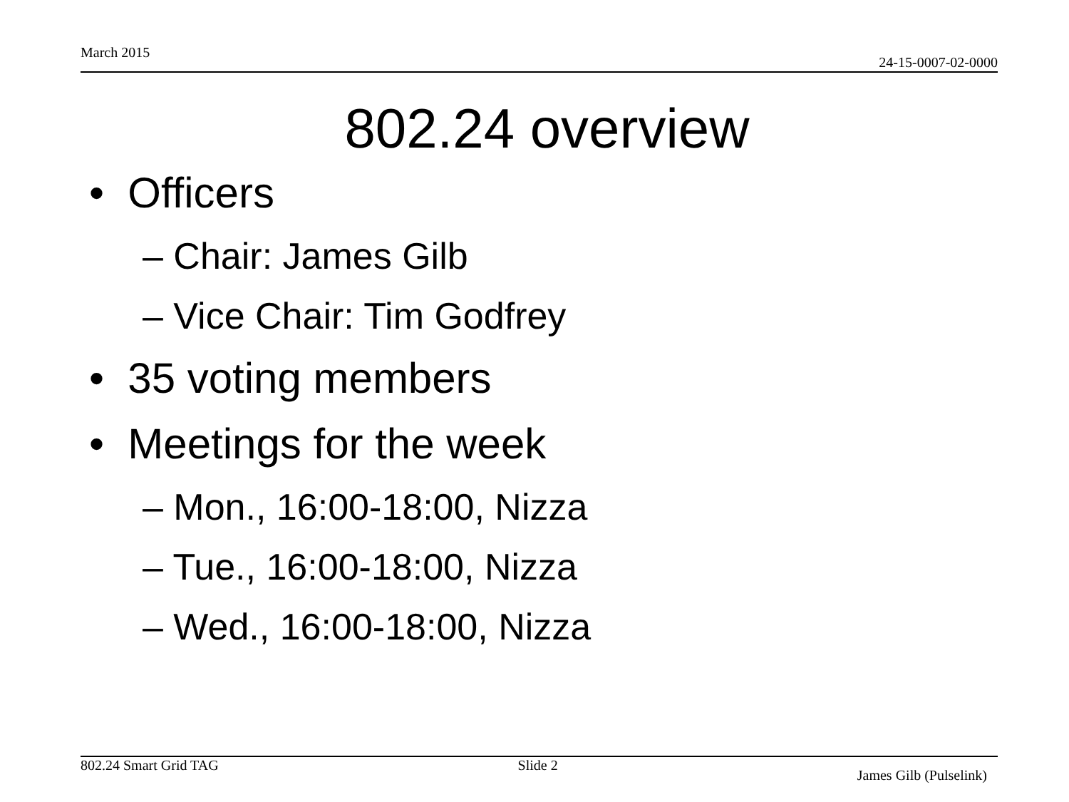March 2015 24-15-0007-02-0000
802.24 overview
• Officers
– Chair: James Gilb
– Vice Chair: Tim Godfrey
• 35 voting members
• Meetings for the week
– Mon., 16:00-18:00, Nizza
– Tue., 16:00-18:00, Nizza
– Wed., 16:00-18:00, Nizza
802.24 Smart Grid TAG Slide 2 James Gilb (Pulselink)